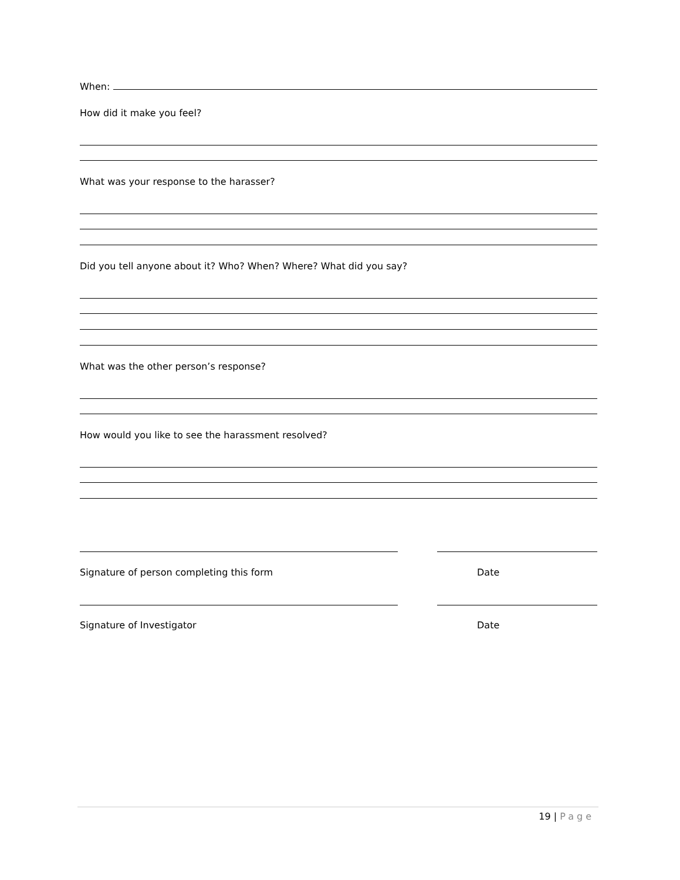When:
How did it make you feel?
What was your response to the harasser?
Did you tell anyone about it? Who? When? Where? What did you say?
What was the other person’s response?
How would you like to see the harassment resolved?
Signature of person completing this form Date
Signature of Investigator Date
19 | Page